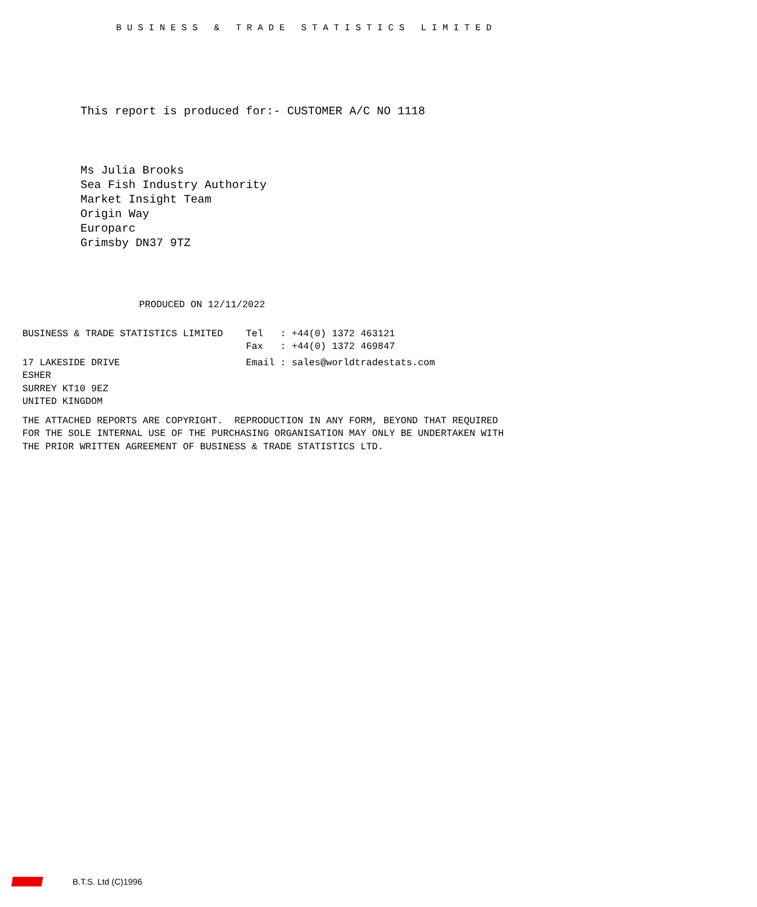B U S I N E S S   &   T R A D E   S T A T I S T I C S   L I M I T E D
This report is produced for:- CUSTOMER A/C NO 1118
Ms Julia Brooks
Sea Fish Industry Authority
Market Insight Team
Origin Way
Europarc
Grimsby DN37 9TZ
PRODUCED ON 12/11/2022
BUSINESS & TRADE STATISTICS LIMITED    Tel   : +44(0) 1372 463121
                                       Fax   : +44(0) 1372 469847
17 LAKESIDE DRIVE                      Email : sales@worldtradestats.com
ESHER
SURREY KT10 9EZ
UNITED KINGDOM
THE ATTACHED REPORTS ARE COPYRIGHT.  REPRODUCTION IN ANY FORM, BEYOND THAT REQUIRED
FOR THE SOLE INTERNAL USE OF THE PURCHASING ORGANISATION MAY ONLY BE UNDERTAKEN WITH
THE PRIOR WRITTEN AGREEMENT OF BUSINESS & TRADE STATISTICS LTD.
B.T.S. Ltd (C)1996